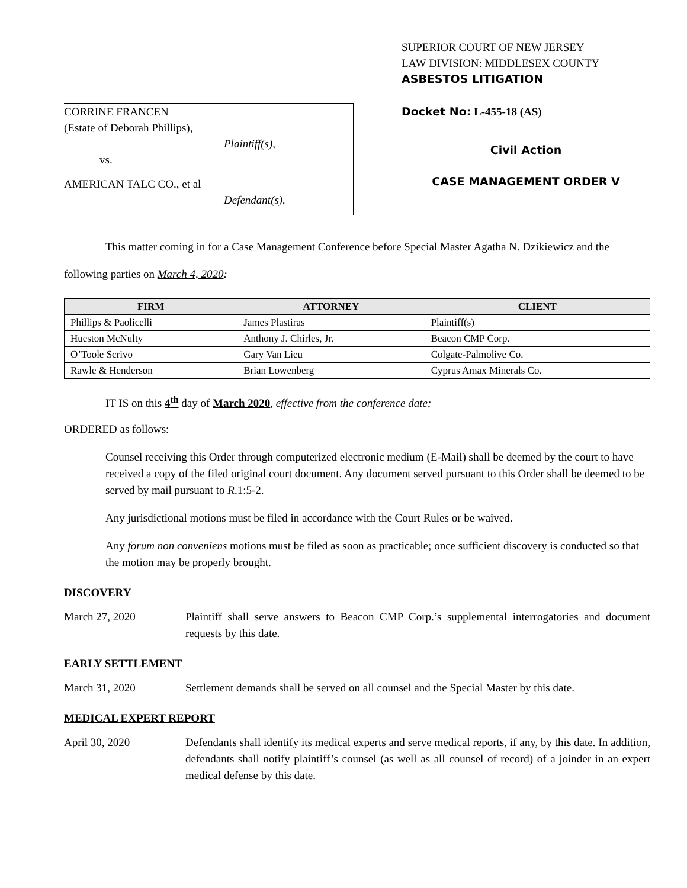CORRINE FRANCEN
(Estate of Deborah Phillips),
Plaintiff(s),
vs.
AMERICAN TALC CO., et al
Defendant(s).
SUPERIOR COURT OF NEW JERSEY
LAW DIVISION: MIDDLESEX COUNTY
ASBESTOS LITIGATION
Docket No: L-455-18 (AS)
Civil Action
CASE MANAGEMENT ORDER V
This matter coming in for a Case Management Conference before Special Master Agatha N. Dzikiewicz and the following parties on March 4, 2020:
| FIRM | ATTORNEY | CLIENT |
| --- | --- | --- |
| Phillips & Paolicelli | James Plastiras | Plaintiff(s) |
| Hueston McNulty | Anthony J. Chirles, Jr. | Beacon CMP Corp. |
| O’Toole Scrivo | Gary Van Lieu | Colgate-Palmolive Co. |
| Rawle & Henderson | Brian Lowenberg | Cyprus Amax Minerals Co. |
IT IS on this 4<sup>th</sup> day of March 2020, effective from the conference date;
ORDERED as follows:
Counsel receiving this Order through computerized electronic medium (E-Mail) shall be deemed by the court to have received a copy of the filed original court document. Any document served pursuant to this Order shall be deemed to be served by mail pursuant to R.1:5-2.
Any jurisdictional motions must be filed in accordance with the Court Rules or be waived.
Any forum non conveniens motions must be filed as soon as practicable; once sufficient discovery is conducted so that the motion may be properly brought.
DISCOVERY
March 27, 2020 Plaintiff shall serve answers to Beacon CMP Corp.’s supplemental interrogatories and document requests by this date.
EARLY SETTLEMENT
March 31, 2020 Settlement demands shall be served on all counsel and the Special Master by this date.
MEDICAL EXPERT REPORT
April 30, 2020 Defendants shall identify its medical experts and serve medical reports, if any, by this date. In addition, defendants shall notify plaintiff’s counsel (as well as all counsel of record) of a joinder in an expert medical defense by this date.